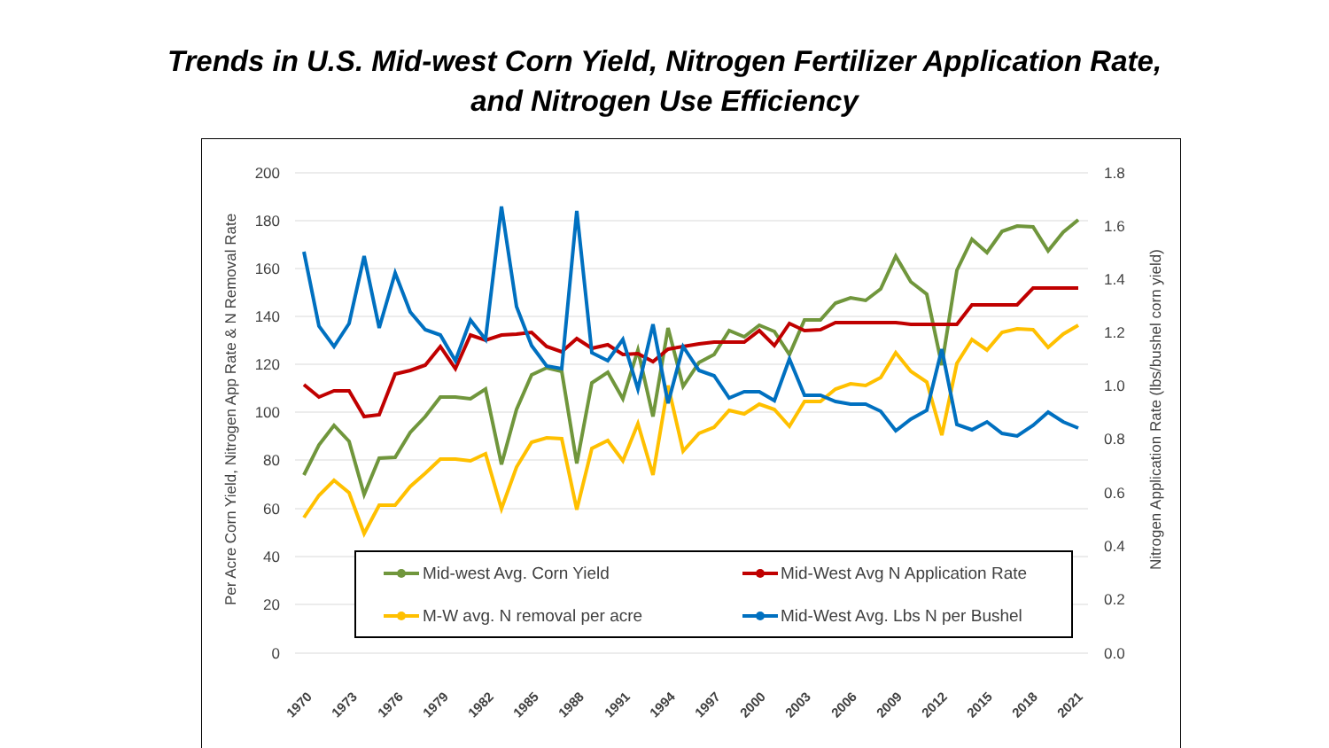Trends in U.S. Mid-west Corn Yield, Nitrogen Fertilizer Application Rate,
and Nitrogen Use Efficiency
200
180
160
140
120
100
80
60
40
20
0
1.8
1.6
1.4
1.2
1.0
0.8
0.6
0.4
0.2
0.0
1970
1973
1976
1979
1982
1985
1988
1991
1994
1997
2000
2003
2006
2009
2012
2015
2018
2021
Per Acre Corn Yield, Nitrogen App Rate & N Removal Rate
Nitrogen Application Rate (lbs/bushel corn yield)
Mid-west Avg. Corn Yield
Mid-West Avg N Application Rate
M-W avg. N removal per acre
Mid-West Avg. Lbs N per Bushel